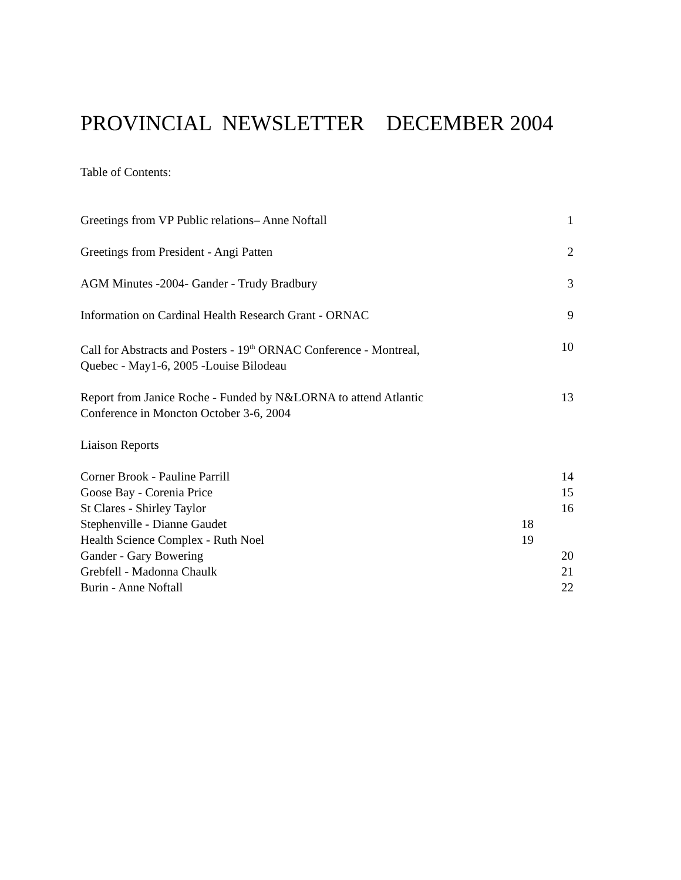PROVINCIAL NEWSLETTER DECEMBER 2004
Table of Contents:
Greetings from VP Public relations– Anne Noftall 1
Greetings from President - Angi Patten 2
AGM Minutes -2004- Gander - Trudy Bradbury 3
Information on Cardinal Health Research Grant - ORNAC 9
Call for Abstracts and Posters - 19<sup>th</sup> ORNAC Conference - Montreal,
Quebec - May1-6, 2005 -Louise Bilodeau 10
Report from Janice Roche - Funded by N&LORNA to attend Atlantic
Conference in Moncton October 3-6, 2004 13
Liaison Reports
Corner Brook - Pauline Parrill 14
Goose Bay - Corenia Price 15
St Clares - Shirley Taylor 16
Stephenville - Dianne Gaudet 18
Health Science Complex - Ruth Noel 19
Gander - Gary Bowering 20
Grebfell - Madonna Chaulk 21
Burin - Anne Noftall 22